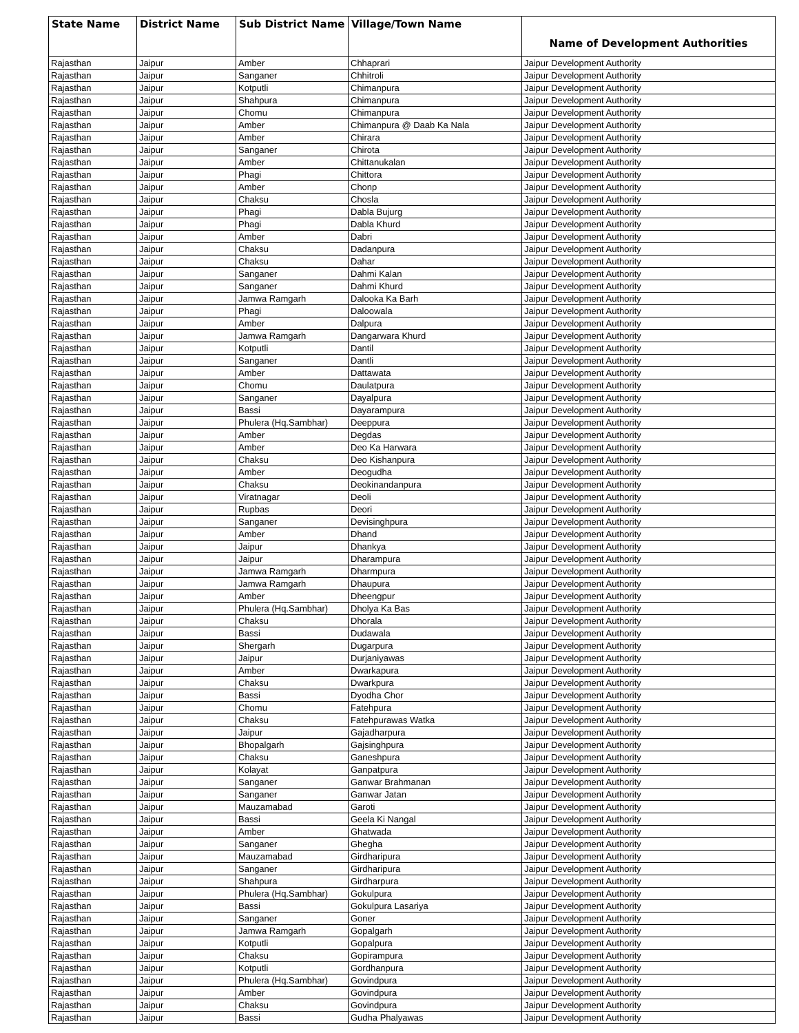| State Name | District Name | Sub District Name | Village/Town Name | Name of Development Authorities |
| --- | --- | --- | --- | --- |
| Rajasthan | Jaipur | Amber | Chhaprari | Jaipur Development Authority |
| Rajasthan | Jaipur | Sanganer | Chhitroli | Jaipur Development Authority |
| Rajasthan | Jaipur | Kotputli | Chimanpura | Jaipur Development Authority |
| Rajasthan | Jaipur | Shahpura | Chimanpura | Jaipur Development Authority |
| Rajasthan | Jaipur | Chomu | Chimanpura | Jaipur Development Authority |
| Rajasthan | Jaipur | Amber | Chimanpura @ Daab Ka Nala | Jaipur Development Authority |
| Rajasthan | Jaipur | Amber | Chirara | Jaipur Development Authority |
| Rajasthan | Jaipur | Sanganer | Chirota | Jaipur Development Authority |
| Rajasthan | Jaipur | Amber | Chittanukalan | Jaipur Development Authority |
| Rajasthan | Jaipur | Phagi | Chittora | Jaipur Development Authority |
| Rajasthan | Jaipur | Amber | Chonp | Jaipur Development Authority |
| Rajasthan | Jaipur | Chaksu | Chosla | Jaipur Development Authority |
| Rajasthan | Jaipur | Phagi | Dabla Bujurg | Jaipur Development Authority |
| Rajasthan | Jaipur | Phagi | Dabla Khurd | Jaipur Development Authority |
| Rajasthan | Jaipur | Amber | Dabri | Jaipur Development Authority |
| Rajasthan | Jaipur | Chaksu | Dadanpura | Jaipur Development Authority |
| Rajasthan | Jaipur | Chaksu | Dahar | Jaipur Development Authority |
| Rajasthan | Jaipur | Sanganer | Dahmi Kalan | Jaipur Development Authority |
| Rajasthan | Jaipur | Sanganer | Dahmi Khurd | Jaipur Development Authority |
| Rajasthan | Jaipur | Jamwa Ramgarh | Dalooka Ka Barh | Jaipur Development Authority |
| Rajasthan | Jaipur | Phagi | Daloowala | Jaipur Development Authority |
| Rajasthan | Jaipur | Amber | Dalpura | Jaipur Development Authority |
| Rajasthan | Jaipur | Jamwa Ramgarh | Dangarwara Khurd | Jaipur Development Authority |
| Rajasthan | Jaipur | Kotputli | Dantil | Jaipur Development Authority |
| Rajasthan | Jaipur | Sanganer | Dantli | Jaipur Development Authority |
| Rajasthan | Jaipur | Amber | Dattawata | Jaipur Development Authority |
| Rajasthan | Jaipur | Chomu | Daulatpura | Jaipur Development Authority |
| Rajasthan | Jaipur | Sanganer | Dayalpura | Jaipur Development Authority |
| Rajasthan | Jaipur | Bassi | Dayarampura | Jaipur Development Authority |
| Rajasthan | Jaipur | Phulera (Hq.Sambhar) | Deeppura | Jaipur Development Authority |
| Rajasthan | Jaipur | Amber | Degdas | Jaipur Development Authority |
| Rajasthan | Jaipur | Amber | Deo Ka Harwara | Jaipur Development Authority |
| Rajasthan | Jaipur | Chaksu | Deo Kishanpura | Jaipur Development Authority |
| Rajasthan | Jaipur | Amber | Deogudha | Jaipur Development Authority |
| Rajasthan | Jaipur | Chaksu | Deokinandanpura | Jaipur Development Authority |
| Rajasthan | Jaipur | Viratnagar | Deoli | Jaipur Development Authority |
| Rajasthan | Jaipur | Rupbas | Deori | Jaipur Development Authority |
| Rajasthan | Jaipur | Sanganer | Devisinghpura | Jaipur Development Authority |
| Rajasthan | Jaipur | Amber | Dhand | Jaipur Development Authority |
| Rajasthan | Jaipur | Jaipur | Dhankya | Jaipur Development Authority |
| Rajasthan | Jaipur | Jaipur | Dharampura | Jaipur Development Authority |
| Rajasthan | Jaipur | Jamwa Ramgarh | Dharmpura | Jaipur Development Authority |
| Rajasthan | Jaipur | Jamwa Ramgarh | Dhaupura | Jaipur Development Authority |
| Rajasthan | Jaipur | Amber | Dheengpur | Jaipur Development Authority |
| Rajasthan | Jaipur | Phulera (Hq.Sambhar) | Dholya Ka Bas | Jaipur Development Authority |
| Rajasthan | Jaipur | Chaksu | Dhorala | Jaipur Development Authority |
| Rajasthan | Jaipur | Bassi | Dudawala | Jaipur Development Authority |
| Rajasthan | Jaipur | Shergarh | Dugarpura | Jaipur Development Authority |
| Rajasthan | Jaipur | Jaipur | Durjaniyawas | Jaipur Development Authority |
| Rajasthan | Jaipur | Amber | Dwarkapura | Jaipur Development Authority |
| Rajasthan | Jaipur | Chaksu | Dwarkpura | Jaipur Development Authority |
| Rajasthan | Jaipur | Bassi | Dyodha Chor | Jaipur Development Authority |
| Rajasthan | Jaipur | Chomu | Fatehpura | Jaipur Development Authority |
| Rajasthan | Jaipur | Chaksu | Fatehpurawas Watka | Jaipur Development Authority |
| Rajasthan | Jaipur | Jaipur | Gajadharpura | Jaipur Development Authority |
| Rajasthan | Jaipur | Bhopalgarh | Gajsinghpura | Jaipur Development Authority |
| Rajasthan | Jaipur | Chaksu | Ganeshpura | Jaipur Development Authority |
| Rajasthan | Jaipur | Kolayat | Ganpatpura | Jaipur Development Authority |
| Rajasthan | Jaipur | Sanganer | Ganwar Brahmanan | Jaipur Development Authority |
| Rajasthan | Jaipur | Sanganer | Ganwar Jatan | Jaipur Development Authority |
| Rajasthan | Jaipur | Mauzamabad | Garoti | Jaipur Development Authority |
| Rajasthan | Jaipur | Bassi | Geela Ki Nangal | Jaipur Development Authority |
| Rajasthan | Jaipur | Amber | Ghatwada | Jaipur Development Authority |
| Rajasthan | Jaipur | Sanganer | Ghegha | Jaipur Development Authority |
| Rajasthan | Jaipur | Mauzamabad | Girdharipura | Jaipur Development Authority |
| Rajasthan | Jaipur | Sanganer | Girdharipura | Jaipur Development Authority |
| Rajasthan | Jaipur | Shahpura | Girdharpura | Jaipur Development Authority |
| Rajasthan | Jaipur | Phulera (Hq.Sambhar) | Gokulpura | Jaipur Development Authority |
| Rajasthan | Jaipur | Bassi | Gokulpura Lasariya | Jaipur Development Authority |
| Rajasthan | Jaipur | Sanganer | Goner | Jaipur Development Authority |
| Rajasthan | Jaipur | Jamwa Ramgarh | Gopalgarh | Jaipur Development Authority |
| Rajasthan | Jaipur | Kotputli | Gopalpura | Jaipur Development Authority |
| Rajasthan | Jaipur | Chaksu | Gopirampura | Jaipur Development Authority |
| Rajasthan | Jaipur | Kotputli | Gordhanpura | Jaipur Development Authority |
| Rajasthan | Jaipur | Phulera (Hq.Sambhar) | Govindpura | Jaipur Development Authority |
| Rajasthan | Jaipur | Amber | Govindpura | Jaipur Development Authority |
| Rajasthan | Jaipur | Chaksu | Govindpura | Jaipur Development Authority |
| Rajasthan | Jaipur | Bassi | Gudha Phalyawas | Jaipur Development Authority |